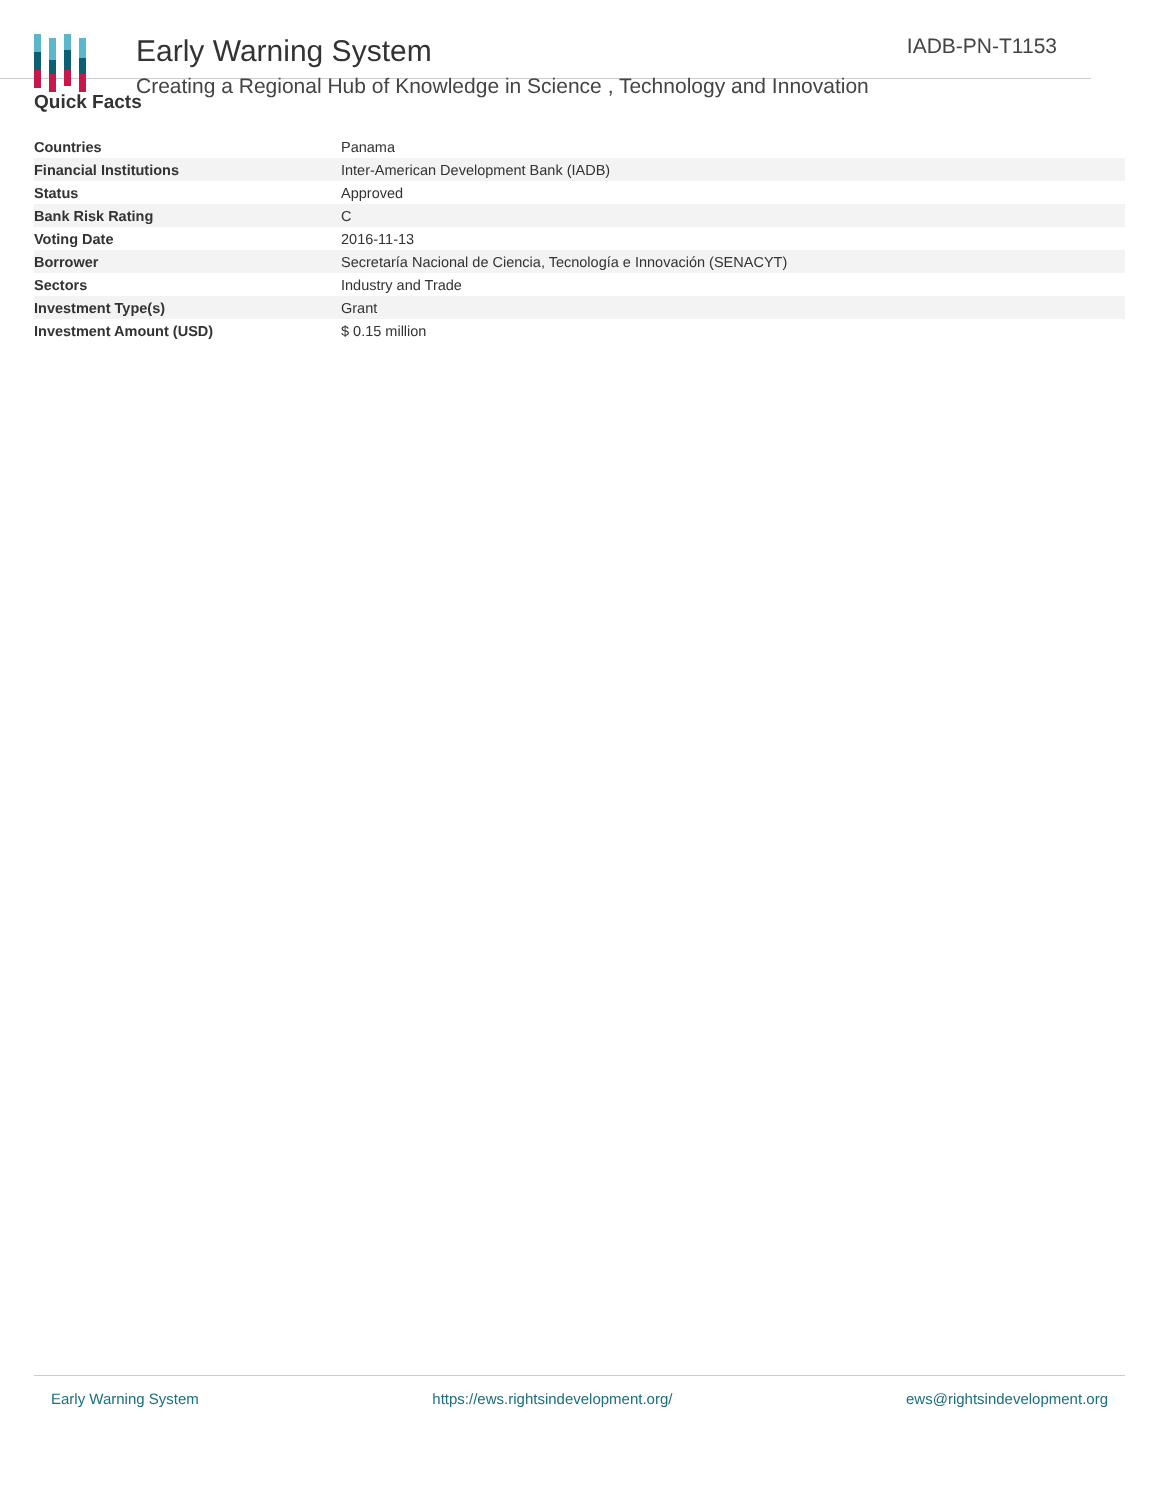Early Warning System
Creating a Regional Hub of Knowledge in Science , Technology and Innovation
IADB-PN-T1153
Quick Facts
| Countries | Panama |
| Financial Institutions | Inter-American Development Bank (IADB) |
| Status | Approved |
| Bank Risk Rating | C |
| Voting Date | 2016-11-13 |
| Borrower | Secretaría Nacional de Ciencia, Tecnología e Innovación (SENACYT) |
| Sectors | Industry and Trade |
| Investment Type(s) | Grant |
| Investment Amount (USD) | $ 0.15 million |
Early Warning System https://ews.rightsindevelopment.org/ ews@rightsindevelopment.org